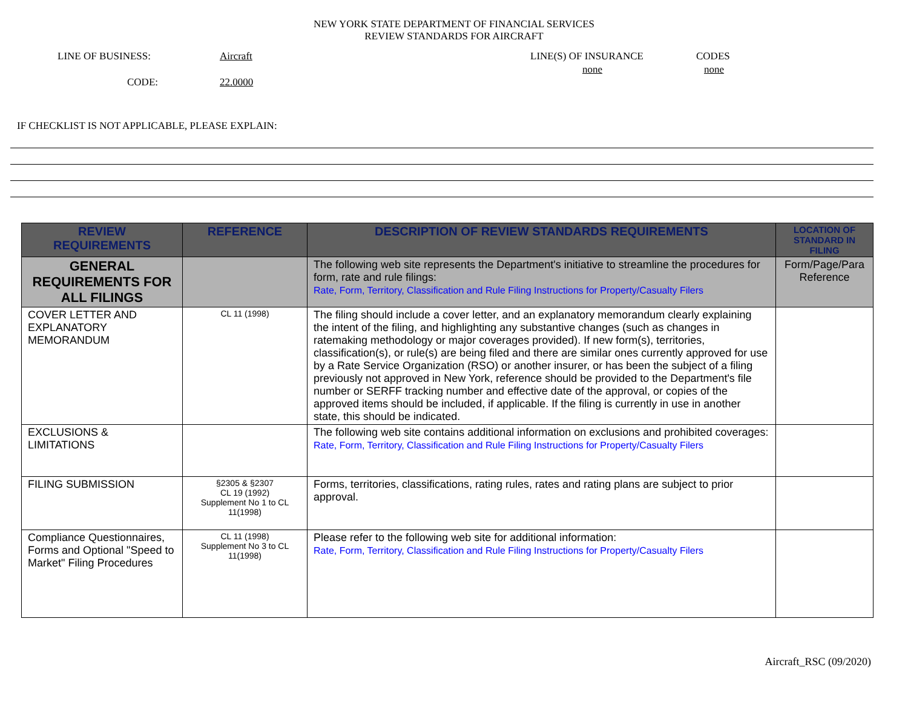NEW YORK STATE DEPARTMENT OF FINANCIAL SERVICES
REVIEW STANDARDS FOR AIRCRAFT
LINE OF BUSINESS: Aircraft
CODE: 22.0000
LINE(S) OF INSURANCE
none
CODES
none
IF CHECKLIST IS NOT APPLICABLE, PLEASE EXPLAIN:
| REVIEW REQUIREMENTS | REFERENCE | DESCRIPTION OF REVIEW STANDARDS REQUIREMENTS | LOCATION OF STANDARD IN FILING |
| --- | --- | --- | --- |
| GENERAL REQUIREMENTS FOR ALL FILINGS | | The following web site represents the Department's initiative to streamline the procedures for form, rate and rule filings: Rate, Form, Territory, Classification and Rule Filing Instructions for Property/Casualty Filers | Form/Page/Para Reference |
| COVER LETTER AND EXPLANATORY MEMORANDUM | CL 11 (1998) | The filing should include a cover letter, and an explanatory memorandum clearly explaining the intent of the filing, and highlighting any substantive changes (such as changes in ratemaking methodology or major coverages provided). If new form(s), territories, classification(s), or rule(s) are being filed and there are similar ones currently approved for use by a Rate Service Organization (RSO) or another insurer, or has been the subject of a filing previously not approved in New York, reference should be provided to the Department's file number or SERFF tracking number and effective date of the approval, or copies of the approved items should be included, if applicable. If the filing is currently in use in another state, this should be indicated. | |
| EXCLUSIONS & LIMITATIONS | | The following web site contains additional information on exclusions and prohibited coverages: Rate, Form, Territory, Classification and Rule Filing Instructions for Property/Casualty Filers | |
| FILING SUBMISSION | §2305 & §2307 CL 19 (1992) Supplement No 1 to CL 11(1998) | Forms, territories, classifications, rating rules, rates and rating plans are subject to prior approval. | |
| Compliance Questionnaires, Forms and Optional "Speed to Market" Filing Procedures | CL 11 (1998) Supplement No 3 to CL 11(1998) | Please refer to the following web site for additional information: Rate, Form, Territory, Classification and Rule Filing Instructions for Property/Casualty Filers | |
Aircraft_RSC (09/2020)